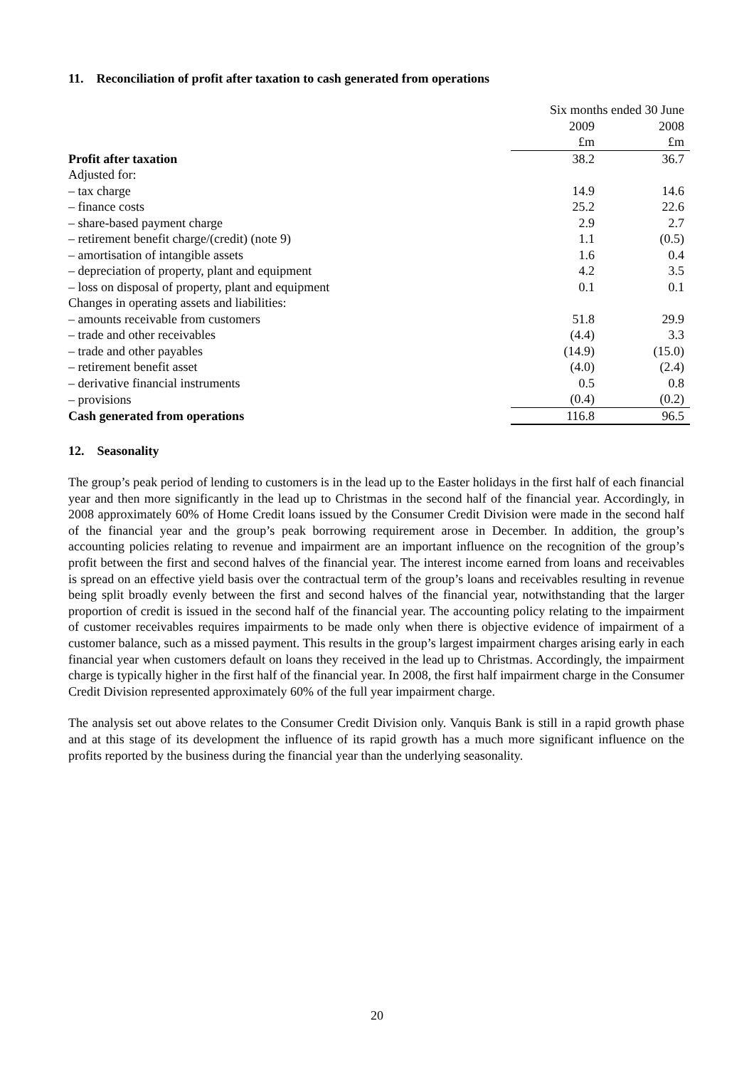11. Reconciliation of profit after taxation to cash generated from operations
| | Six months ended 30 June | |
| | 2009 | 2008 |
| | £m | £m |
| Profit after taxation | 38.2 | 36.7 |
| Adjusted for: | | |
| – tax charge | 14.9 | 14.6 |
| – finance costs | 25.2 | 22.6 |
| – share-based payment charge | 2.9 | 2.7 |
| – retirement benefit charge/(credit) (note 9) | 1.1 | (0.5) |
| – amortisation of intangible assets | 1.6 | 0.4 |
| – depreciation of property, plant and equipment | 4.2 | 3.5 |
| – loss on disposal of property, plant and equipment | 0.1 | 0.1 |
| Changes in operating assets and liabilities: | | |
| – amounts receivable from customers | 51.8 | 29.9 |
| – trade and other receivables | (4.4) | 3.3 |
| – trade and other payables | (14.9) | (15.0) |
| – retirement benefit asset | (4.0) | (2.4) |
| – derivative financial instruments | 0.5 | 0.8 |
| – provisions | (0.4) | (0.2) |
| Cash generated from operations | 116.8 | 96.5 |
12. Seasonality
The group’s peak period of lending to customers is in the lead up to the Easter holidays in the first half of each financial year and then more significantly in the lead up to Christmas in the second half of the financial year. Accordingly, in 2008 approximately 60% of Home Credit loans issued by the Consumer Credit Division were made in the second half of the financial year and the group’s peak borrowing requirement arose in December. In addition, the group’s accounting policies relating to revenue and impairment are an important influence on the recognition of the group’s profit between the first and second halves of the financial year. The interest income earned from loans and receivables is spread on an effective yield basis over the contractual term of the group’s loans and receivables resulting in revenue being split broadly evenly between the first and second halves of the financial year, notwithstanding that the larger proportion of credit is issued in the second half of the financial year. The accounting policy relating to the impairment of customer receivables requires impairments to be made only when there is objective evidence of impairment of a customer balance, such as a missed payment. This results in the group’s largest impairment charges arising early in each financial year when customers default on loans they received in the lead up to Christmas. Accordingly, the impairment charge is typically higher in the first half of the financial year. In 2008, the first half impairment charge in the Consumer Credit Division represented approximately 60% of the full year impairment charge.
The analysis set out above relates to the Consumer Credit Division only. Vanquis Bank is still in a rapid growth phase and at this stage of its development the influence of its rapid growth has a much more significant influence on the profits reported by the business during the financial year than the underlying seasonality.
20